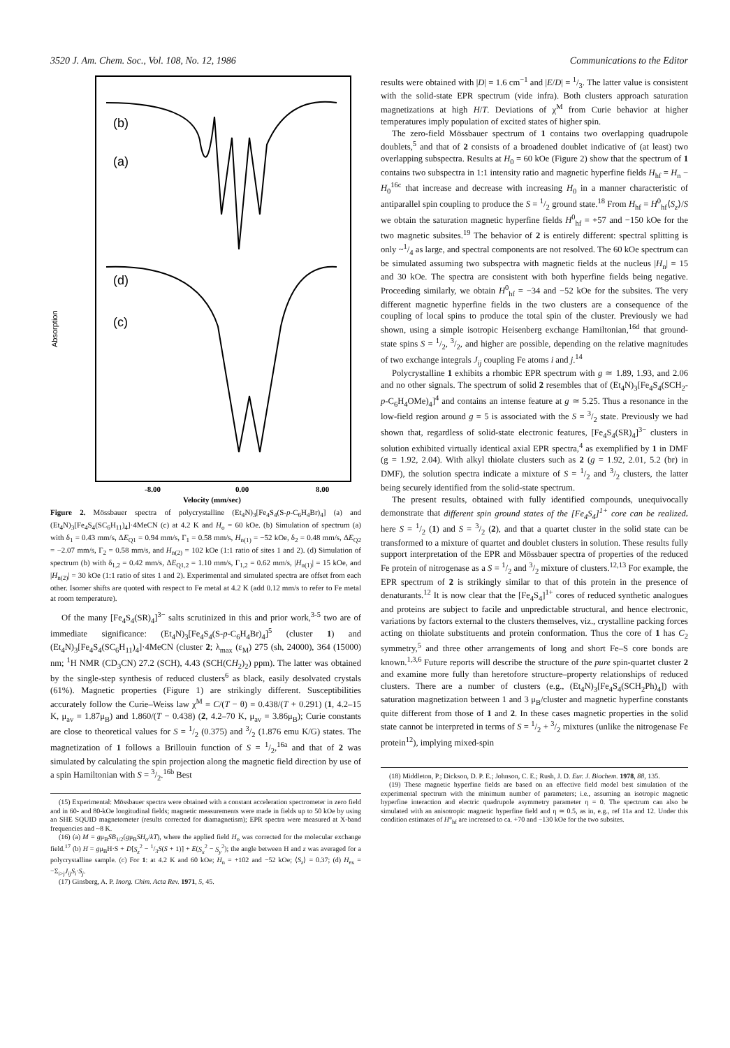3520 J. Am. Chem. Soc., Vol. 108, No. 12, 1986 Communications to the Editor
Absorption
(b)
(a)
(d)
(c)
-8.00
0.00
8.00
Velocity (mm/sec)
Figure 2. Mössbauer spectra of polycrystalline (Et<sub>4</sub>N)<sub>3</sub>[Fe<sub>4</sub>S<sub>4</sub>(S-p-C<sub>6</sub>H<sub>4</sub>Br)<sub>4</sub>] (a) and (Et<sub>4</sub>N)<sub>3</sub>[Fe<sub>4</sub>S<sub>4</sub>(SC<sub>6</sub>H<sub>11</sub>)<sub>4</sub>]·4MeCN (c) at 4.2 K and H<sub>o</sub> = 60 kOe. (b) Simulation of spectrum (a) with δ<sub>1</sub> = 0.43 mm/s, ΔE<sub>Q1</sub> = 0.94 mm/s, Γ<sub>1</sub> = 0.58 mm/s, H<sub>n(1)</sub> = −52 kOe, δ<sub>2</sub> = 0.48 mm/s, ΔE<sub>Q2</sub> = −2.07 mm/s, Γ<sub>2</sub> = 0.58 mm/s, and H<sub>n(2)</sub> = 102 kOe (1:1 ratio of sites 1 and 2). (d) Simulation of spectrum (b) with δ<sub>1,2</sub> = 0.42 mm/s, ΔE<sub>Q1,2</sub> = 1.10 mm/s, Γ<sub>1,2</sub> = 0.62 mm/s, |H<sub>n(1)</sub>| = 15 kOe, and |H<sub>n(2)</sub>| = 30 kOe (1:1 ratio of sites 1 and 2). Experimental and simulated spectra are offset from each other. Isomer shifts are quoted with respect to Fe metal at 4.2 K (add 0.12 mm/s to refer to Fe metal at room temperature).
Of the many [Fe<sub>4</sub>S<sub>4</sub>(SR)<sub>4</sub>]<sup>3−</sup> salts scrutinized in this and prior work,<sup>3-5</sup> two are of immediate significance: (Et<sub>4</sub>N)<sub>3</sub>[Fe<sub>4</sub>S<sub>4</sub>(S-p-C<sub>6</sub>H<sub>4</sub>Br)<sub>4</sub>]<sup>5</sup> (cluster 1) and (Et<sub>4</sub>N)<sub>3</sub>[Fe<sub>4</sub>S<sub>4</sub>(SC<sub>6</sub>H<sub>11</sub>)<sub>4</sub>]·4MeCN (cluster 2; λ<sub>max</sub> (ε<sub>M</sub>) 275 (sh, 24000), 364 (15000) nm; <sup>1</sup>H NMR (CD<sub>3</sub>CN) 27.2 (SCH), 4.43 (SCH(CH<sub>2</sub>)<sub>2</sub>) ppm). The latter was obtained by the single-step synthesis of reduced clusters<sup>6</sup> as black, easily desolvated crystals (61%). Magnetic properties (Figure 1) are strikingly different. Susceptibilities accurately follow the Curie–Weiss law χ<sup>M</sup> = C/(T − θ) = 0.438/(T + 0.291) (1, 4.2–15 K, μ<sub>av</sub> = 1.87μ<sub>B</sub>) and 1.860/(T − 0.438) (2, 4.2–70 K, μ<sub>av</sub> = 3.86μ<sub>B</sub>); Curie constants are close to theoretical values for S = 1/2 (0.375) and 3/2 (1.876 emu K/G) states. The magnetization of 1 follows a Brillouin function of S = 1/2,<sup>16a</sup> and that of 2 was simulated by calculating the spin projection along the magnetic field direction by use of a spin Hamiltonian with S = 3/2.<sup>16b</sup> Best
(15) Experimental: Mössbauer spectra were obtained with a constant acceleration spectrometer in zero field and in 60- and 80-kOe longitudinal fields; magnetic measurements were made in fields up to 50 kOe by using an SHE SQUID magnetometer (results corrected for diamagnetism); EPR spectra were measured at X-band frequencies and ~8 K.
(16) (a) M = gμ<sub>B</sub>SB<sub>1/2</sub>(gμ<sub>B</sub>SH<sub>o</sub>/kT), where the applied field H<sub>o</sub> was corrected for the molecular exchange field.<sup>17</sup> (b) H = gμ<sub>B</sub>H·S + D[S<sub>z</sub><sup>2</sup> − 1/3S(S + 1)] + E(S<sub>x</sub><sup>2</sup> − S<sub>y</sub><sup>2</sup>); the angle between H and z was averaged for a polycrystalline sample. (c) For 1: at 4.2 K and 60 kOe; H<sub>n</sub> = +102 and −52 kOe; ⟨S<sub>z</sub>⟩ = 0.37; (d) H<sub>ex</sub> = −Σ<sub>i>j</sub>J<sub>ij</sub> S<sub>i</sub>·S<sub>j</sub>.
(17) Ginsberg, A. P. Inorg. Chim. Acta Rev. 1971, 5, 45.
results were obtained with |D| = 1.6 cm<sup>−1</sup> and |E/D| = 1/3. The latter value is consistent with the solid-state EPR spectrum (vide infra). Both clusters approach saturation magnetizations at high H/T. Deviations of χ<sup>M</sup> from Curie behavior at higher temperatures imply population of excited states of higher spin.
The zero-field Mössbauer spectrum of 1 contains two overlapping quadrupole doublets,<sup>5</sup> and that of 2 consists of a broadened doublet indicative of (at least) two overlapping subspectra. Results at H<sub>0</sub> = 60 kOe (Figure 2) show that the spectrum of 1 contains two subspectra in 1:1 intensity ratio and magnetic hyperfine fields H<sub>hf</sub> = H<sub>n</sub> − H<sub>0</sub><sup>16c</sup> that increase and decrease with increasing H<sub>0</sub> in a manner characteristic of antiparallel spin coupling to produce the S = 1/2 ground state.<sup>18</sup> From H<sub>hf</sub> = H<sup>0</sup><sub>hf</sub>⟨S<sub>z</sub>⟩/S we obtain the saturation magnetic hyperfine fields H<sup>0</sup><sub>hf</sub> = +57 and −150 kOe for the two magnetic subsites.<sup>19</sup> The behavior of 2 is entirely different: spectral splitting is only ~1/4 as large, and spectral components are not resolved. The 60 kOe spectrum can be simulated assuming two subspectra with magnetic fields at the nucleus |H<sub>n</sub>| = 15 and 30 kOe. The spectra are consistent with both hyperfine fields being negative. Proceeding similarly, we obtain H<sup>0</sup><sub>hf</sub> = −34 and −52 kOe for the subsites. The very different magnetic hyperfine fields in the two clusters are a consequence of the coupling of local spins to produce the total spin of the cluster. Previously we had shown, using a simple isotropic Heisenberg exchange Hamiltonian,<sup>16d</sup> that ground-state spins S = 1/2, 3/2, and higher are possible, depending on the relative magnitudes of two exchange integrals J<sub>ij</sub> coupling Fe atoms i and j.<sup>14</sup>
Polycrystalline 1 exhibits a rhombic EPR spectrum with g ≃ 1.89, 1.93, and 2.06 and no other signals. The spectrum of solid 2 resembles that of (Et<sub>4</sub>N)<sub>3</sub>[Fe<sub>4</sub>S<sub>4</sub>(SCH<sub>2</sub>-p-C<sub>6</sub>H<sub>4</sub>OMe)<sub>4</sub>]<sup>4</sup> and contains an intense feature at g ≃ 5.25. Thus a resonance in the low-field region around g = 5 is associated with the S = 3/2 state. Previously we had shown that, regardless of solid-state electronic features, [Fe<sub>4</sub>S<sub>4</sub>(SR)<sub>4</sub>]<sup>3−</sup> clusters in solution exhibited virtually identical axial EPR spectra,<sup>4</sup> as exemplified by 1 in DMF (g = 1.92, 2.04). With alkyl thiolate clusters such as 2 (g = 1.92, 2.01, 5.2 (br) in DMF), the solution spectra indicate a mixture of S = 1/2 and 3/2 clusters, the latter being securely identified from the solid-state spectrum.
The present results, obtained with fully identified compounds, unequivocally demonstrate that different spin ground states of the [Fe<sub>4</sub>S<sub>4</sub>]<sup>1+</sup> core can be realized, here S = 1/2 (1) and S = 3/2 (2), and that a quartet cluster in the solid state can be transformed to a mixture of quartet and doublet clusters in solution. These results fully support interpretation of the EPR and Mössbauer spectra of properties of the reduced Fe protein of nitrogenase as a S = 1/2 and 3/2 mixture of clusters.<sup>12,13</sup> For example, the EPR spectrum of 2 is strikingly similar to that of this protein in the presence of denaturants.<sup>12</sup> It is now clear that the [Fe<sub>4</sub>S<sub>4</sub>]<sup>1+</sup> cores of reduced synthetic analogues and proteins are subject to facile and unpredictable structural, and hence electronic, variations by factors external to the clusters themselves, viz., crystalline packing forces acting on thiolate substituents and protein conformation. Thus the core of 1 has C<sub>2</sub> symmetry,<sup>5</sup> and three other arrangements of long and short Fe–S core bonds are known.<sup>1,3,6</sup> Future reports will describe the structure of the pure spin-quartet cluster 2 and examine more fully than heretofore structure–property relationships of reduced clusters. There are a number of clusters (e.g., (Et<sub>4</sub>N)<sub>3</sub>[Fe<sub>4</sub>S<sub>4</sub>(SCH<sub>2</sub>Ph)<sub>4</sub>]) with saturation magnetization between 1 and 3 μ<sub>B</sub>/cluster and magnetic hyperfine constants quite different from those of 1 and 2. In these cases magnetic properties in the solid state cannot be interpreted in terms of S = 1/2 + 3/2 mixtures (unlike the nitrogenase Fe protein<sup>12</sup>), implying mixed-spin
(18) Middleton, P.; Dickson, D. P. E.; Johnson, C. E.; Rush, J. D. Eur. J. Biochem. 1978, 88, 135.
(19) These magnetic hyperfine fields are based on an effective field model best simulation of the experimental spectrum with the minimum number of parameters; i.e., assuming an isotropic magnetic hyperfine interaction and electric quadrupole asymmetry parameter η = 0. The spectrum can also be simulated with an anisotropic magnetic hyperfine field and η ≃ 0.5, as in, e.g., ref 11a and 12. Under this condition estimates of H°<sub>hf</sub> are increased to ca. +70 and −130 kOe for the two subsites.